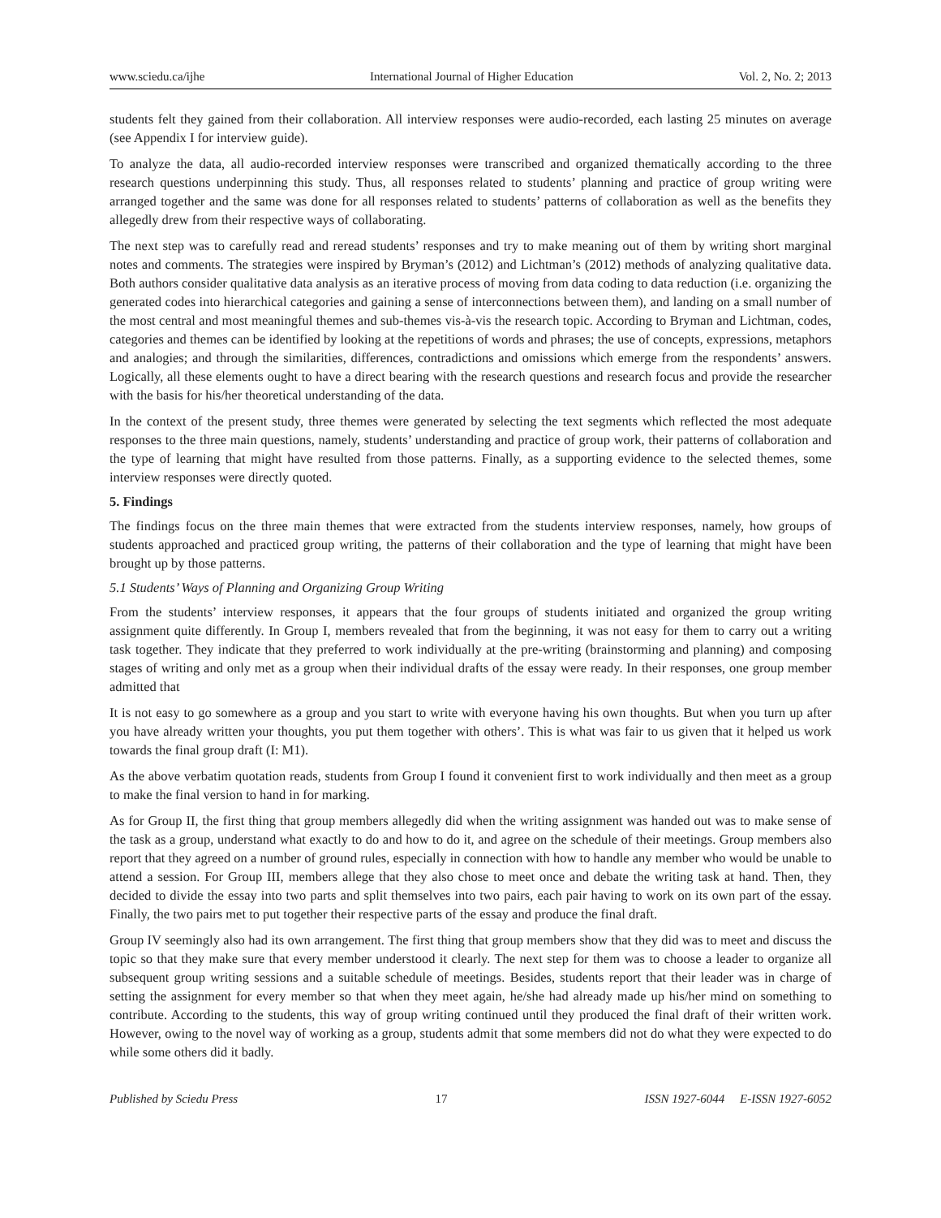www.sciedu.ca/ijhe International Journal of Higher Education Vol. 2, No. 2; 2013
students felt they gained from their collaboration. All interview responses were audio-recorded, each lasting 25 minutes on average (see Appendix I for interview guide).
To analyze the data, all audio-recorded interview responses were transcribed and organized thematically according to the three research questions underpinning this study. Thus, all responses related to students’ planning and practice of group writing were arranged together and the same was done for all responses related to students’ patterns of collaboration as well as the benefits they allegedly drew from their respective ways of collaborating.
The next step was to carefully read and reread students’ responses and try to make meaning out of them by writing short marginal notes and comments. The strategies were inspired by Bryman’s (2012) and Lichtman’s (2012) methods of analyzing qualitative data. Both authors consider qualitative data analysis as an iterative process of moving from data coding to data reduction (i.e. organizing the generated codes into hierarchical categories and gaining a sense of interconnections between them), and landing on a small number of the most central and most meaningful themes and sub-themes vis-à-vis the research topic. According to Bryman and Lichtman, codes, categories and themes can be identified by looking at the repetitions of words and phrases; the use of concepts, expressions, metaphors and analogies; and through the similarities, differences, contradictions and omissions which emerge from the respondents’ answers. Logically, all these elements ought to have a direct bearing with the research questions and research focus and provide the researcher with the basis for his/her theoretical understanding of the data.
In the context of the present study, three themes were generated by selecting the text segments which reflected the most adequate responses to the three main questions, namely, students’ understanding and practice of group work, their patterns of collaboration and the type of learning that might have resulted from those patterns. Finally, as a supporting evidence to the selected themes, some interview responses were directly quoted.
5. Findings
The findings focus on the three main themes that were extracted from the students interview responses, namely, how groups of students approached and practiced group writing, the patterns of their collaboration and the type of learning that might have been brought up by those patterns.
5.1 Students’ Ways of Planning and Organizing Group Writing
From the students’ interview responses, it appears that the four groups of students initiated and organized the group writing assignment quite differently. In Group I, members revealed that from the beginning, it was not easy for them to carry out a writing task together. They indicate that they preferred to work individually at the pre-writing (brainstorming and planning) and composing stages of writing and only met as a group when their individual drafts of the essay were ready. In their responses, one group member admitted that
It is not easy to go somewhere as a group and you start to write with everyone having his own thoughts. But when you turn up after you have already written your thoughts, you put them together with others’. This is what was fair to us given that it helped us work towards the final group draft (I: M1).
As the above verbatim quotation reads, students from Group I found it convenient first to work individually and then meet as a group to make the final version to hand in for marking.
As for Group II, the first thing that group members allegedly did when the writing assignment was handed out was to make sense of the task as a group, understand what exactly to do and how to do it, and agree on the schedule of their meetings. Group members also report that they agreed on a number of ground rules, especially in connection with how to handle any member who would be unable to attend a session. For Group III, members allege that they also chose to meet once and debate the writing task at hand. Then, they decided to divide the essay into two parts and split themselves into two pairs, each pair having to work on its own part of the essay. Finally, the two pairs met to put together their respective parts of the essay and produce the final draft.
Group IV seemingly also had its own arrangement. The first thing that group members show that they did was to meet and discuss the topic so that they make sure that every member understood it clearly. The next step for them was to choose a leader to organize all subsequent group writing sessions and a suitable schedule of meetings. Besides, students report that their leader was in charge of setting the assignment for every member so that when they meet again, he/she had already made up his/her mind on something to contribute. According to the students, this way of group writing continued until they produced the final draft of their written work. However, owing to the novel way of working as a group, students admit that some members did not do what they were expected to do while some others did it badly.
Published by Sciedu Press 17 ISSN 1927-6044 E-ISSN 1927-6052